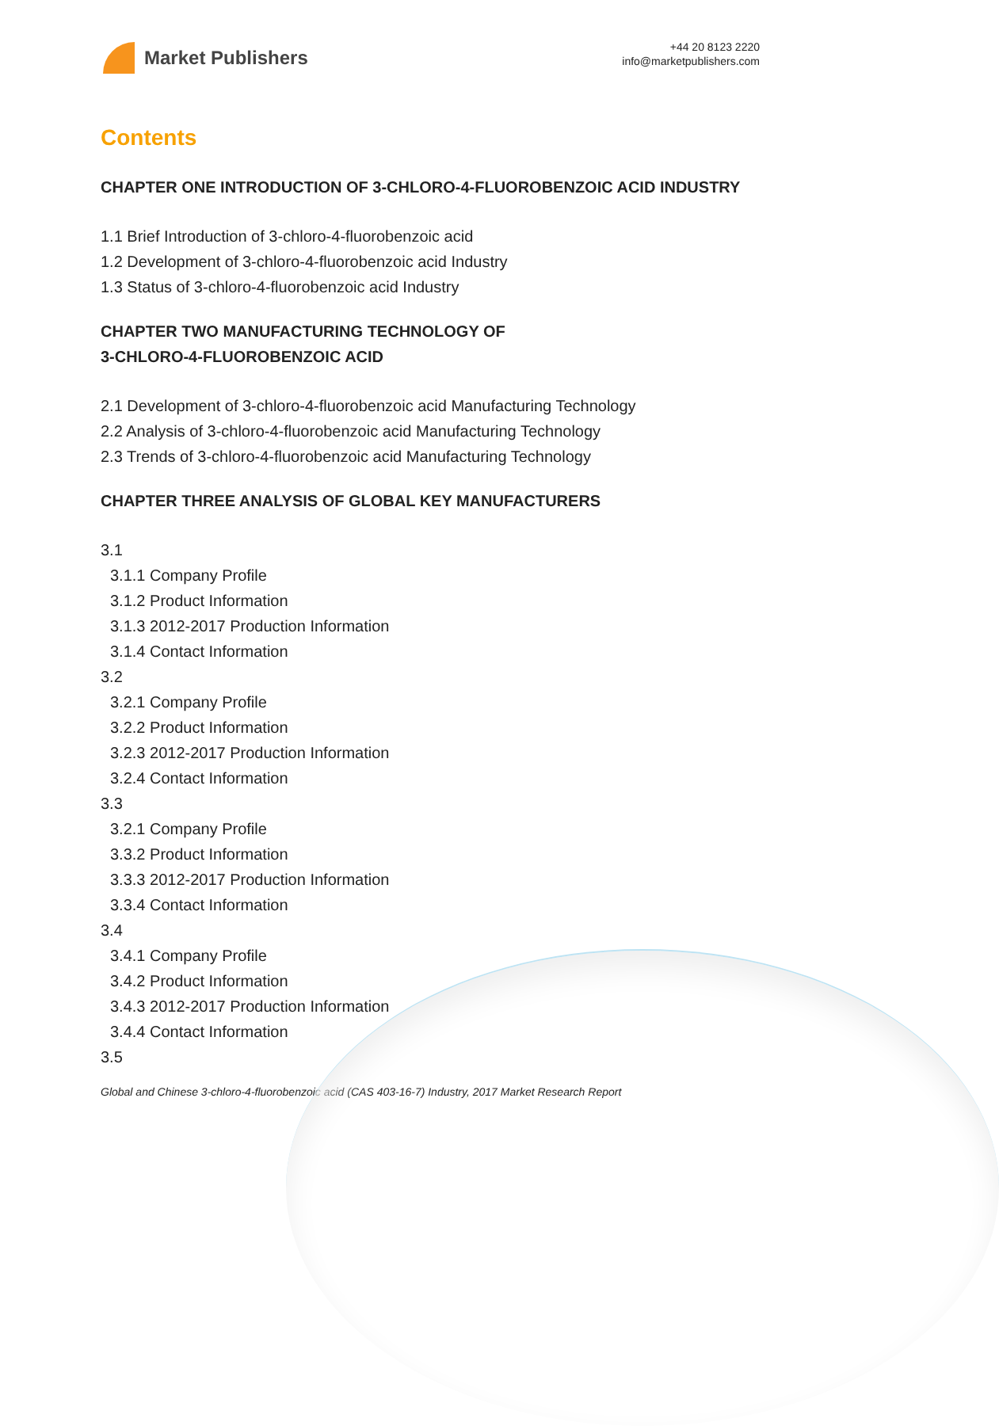Market Publishers
+44 20 8123 2220
info@marketpublishers.com
Contents
CHAPTER ONE INTRODUCTION OF 3-CHLORO-4-FLUOROBENZOIC ACID INDUSTRY
1.1 Brief Introduction of 3-chloro-4-fluorobenzoic acid
1.2 Development of 3-chloro-4-fluorobenzoic acid Industry
1.3 Status of 3-chloro-4-fluorobenzoic acid Industry
CHAPTER TWO MANUFACTURING TECHNOLOGY OF
3-CHLORO-4-FLUOROBENZOIC ACID
2.1 Development of 3-chloro-4-fluorobenzoic acid Manufacturing Technology
2.2 Analysis of 3-chloro-4-fluorobenzoic acid Manufacturing Technology
2.3 Trends of 3-chloro-4-fluorobenzoic acid Manufacturing Technology
CHAPTER THREE ANALYSIS OF GLOBAL KEY MANUFACTURERS
3.1
3.1.1 Company Profile
3.1.2 Product Information
3.1.3 2012-2017 Production Information
3.1.4 Contact Information
3.2
3.2.1 Company Profile
3.2.2 Product Information
3.2.3 2012-2017 Production Information
3.2.4 Contact Information
3.3
3.2.1 Company Profile
3.3.2 Product Information
3.3.3 2012-2017 Production Information
3.3.4 Contact Information
3.4
3.4.1 Company Profile
3.4.2 Product Information
3.4.3 2012-2017 Production Information
3.4.4 Contact Information
3.5
Global and Chinese 3-chloro-4-fluorobenzoic acid (CAS 403-16-7) Industry, 2017 Market Research Report